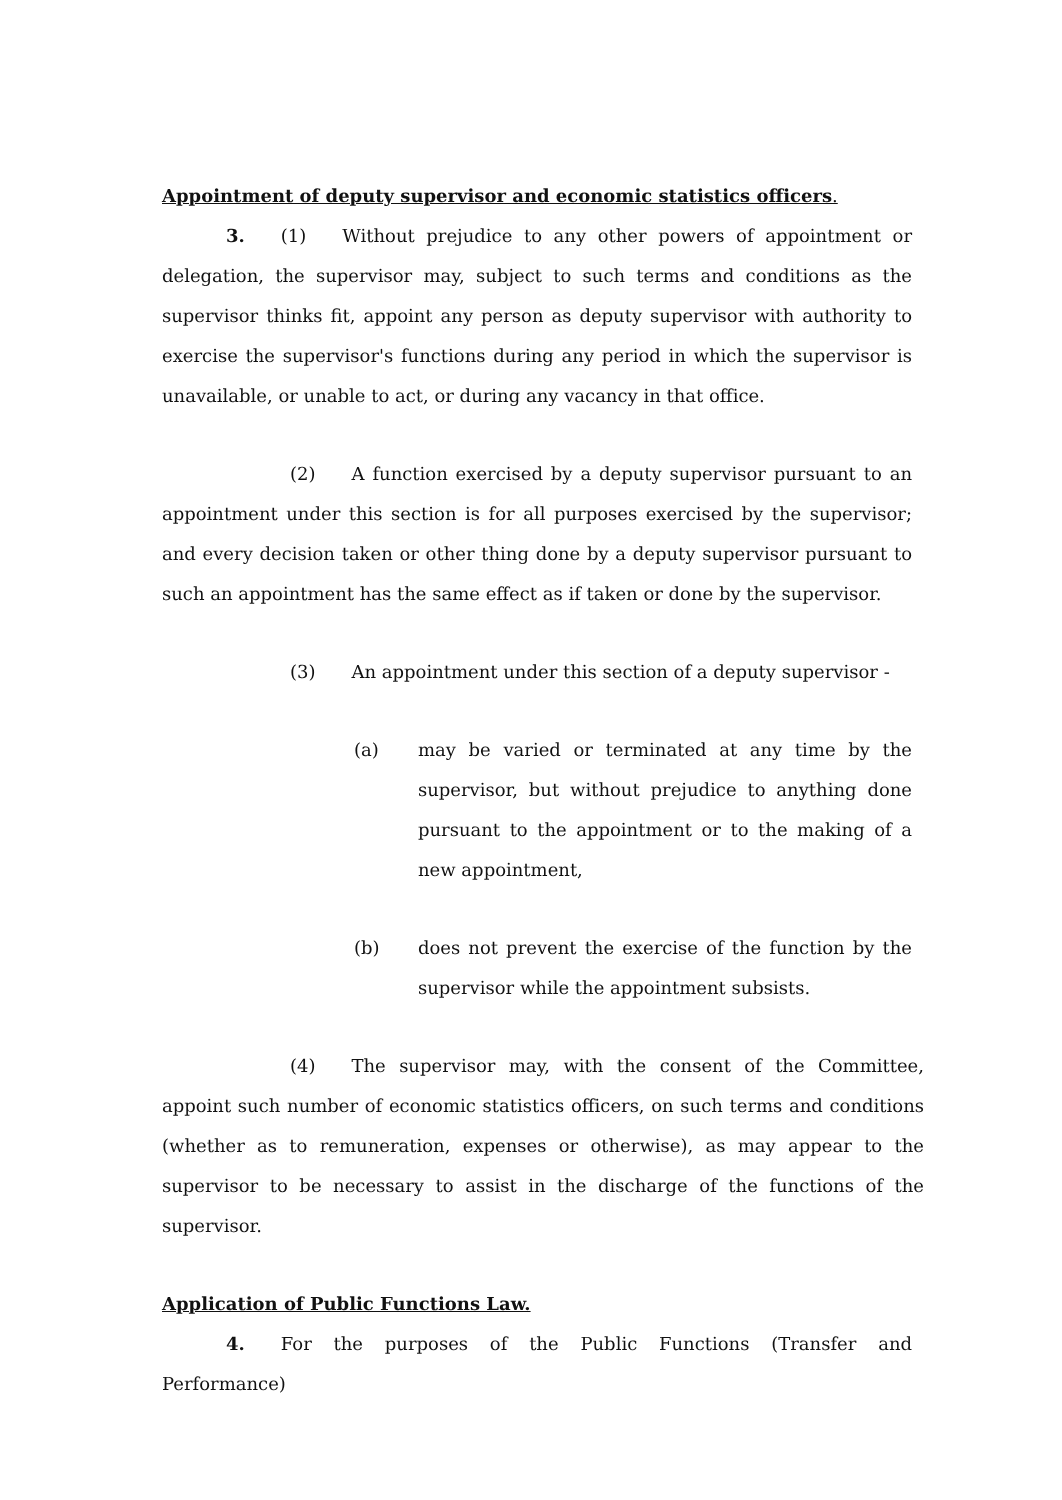Appointment of deputy supervisor and economic statistics officers.
3.  (1)  Without prejudice to any other powers of appointment or delegation, the supervisor may, subject to such terms and conditions as the supervisor thinks fit, appoint any person as deputy supervisor with authority to exercise the supervisor's functions during any period in which the supervisor is unavailable, or unable to act, or during any vacancy in that office.
(2)  A function exercised by a deputy supervisor pursuant to an appointment under this section is for all purposes exercised by the supervisor; and every decision taken or other thing done by a deputy supervisor pursuant to such an appointment has the same effect as if taken or done by the supervisor.
(3)  An appointment under this section of a deputy supervisor -
(a) may be varied or terminated at any time by the supervisor, but without prejudice to anything done pursuant to the appointment or to the making of a new appointment,
(b) does not prevent the exercise of the function by the supervisor while the appointment subsists.
(4)  The supervisor may, with the consent of the Committee, appoint such number of economic statistics officers, on such terms and conditions (whether as to remuneration, expenses or otherwise), as may appear to the supervisor to be necessary to assist in the discharge of the functions of the supervisor.
Application of Public Functions Law.
4.  For the purposes of the Public Functions (Transfer and Performance)